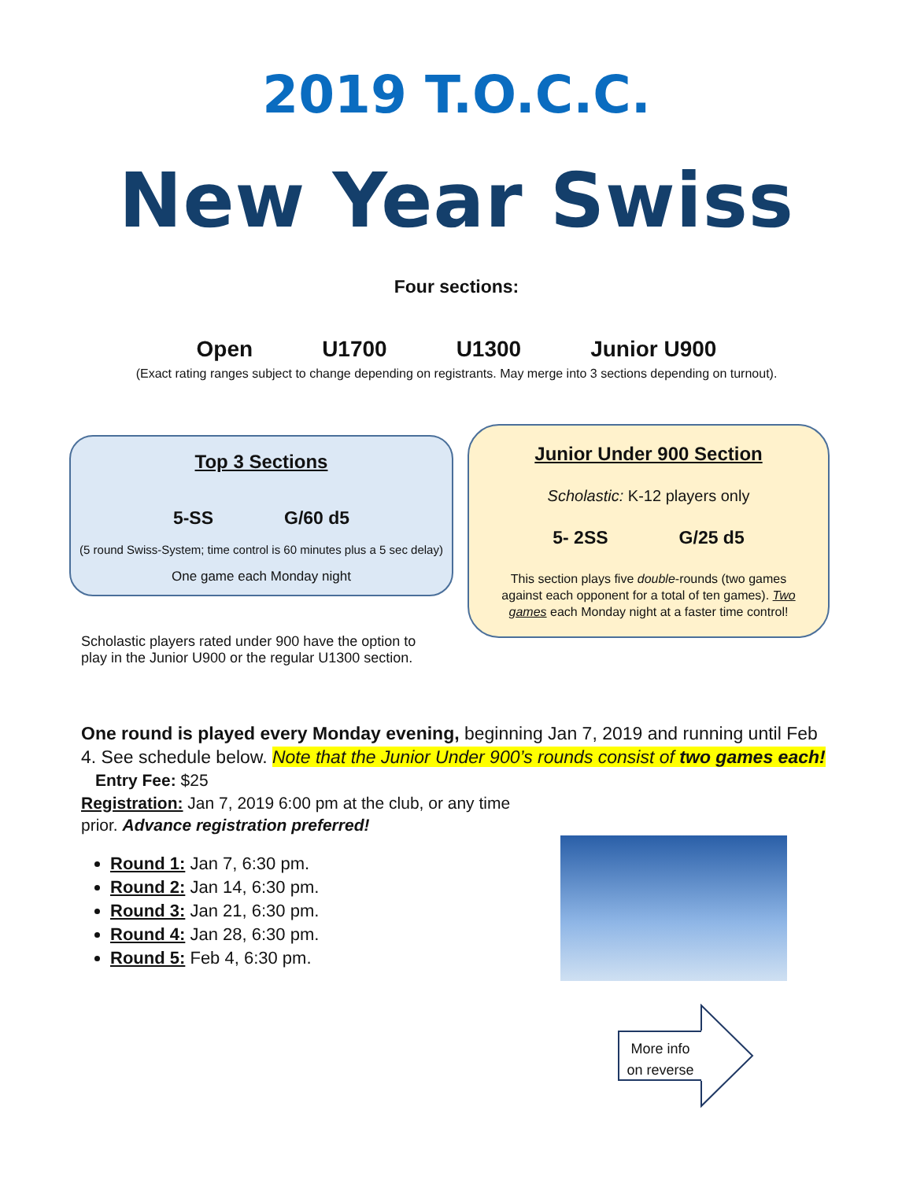2019 T.O.C.C.
New Year Swiss
Four sections:
Open U1700 U1300 Junior U900
(Exact rating ranges subject to change depending on registrants. May merge into 3 sections depending on turnout).
Top 3 Sections
5-SS G/60 d5
(5 round Swiss-System; time control is 60 minutes plus a 5 sec delay)
One game each Monday night
Junior Under 900 Section
Scholastic: K-12 players only
5- 2SS G/25 d5
This section plays five double-rounds (two games against each opponent for a total of ten games). Two games each Monday night at a faster time control!
Scholastic players rated under 900 have the option to play in the Junior U900 or the regular U1300 section.
One round is played every Monday evening, beginning Jan 7, 2019 and running until Feb 4. See schedule below. Note that the Junior Under 900’s rounds consist of two games each!
Entry Fee: $25
Registration: Jan 7, 2019 6:00 pm at the club, or any time prior. Advance registration preferred!
Round 1: Jan 7, 6:30 pm.
Round 2: Jan 14, 6:30 pm.
Round 3: Jan 21, 6:30 pm.
Round 4: Jan 28, 6:30 pm.
Round 5: Feb 4, 6:30 pm.
More info
on reverse